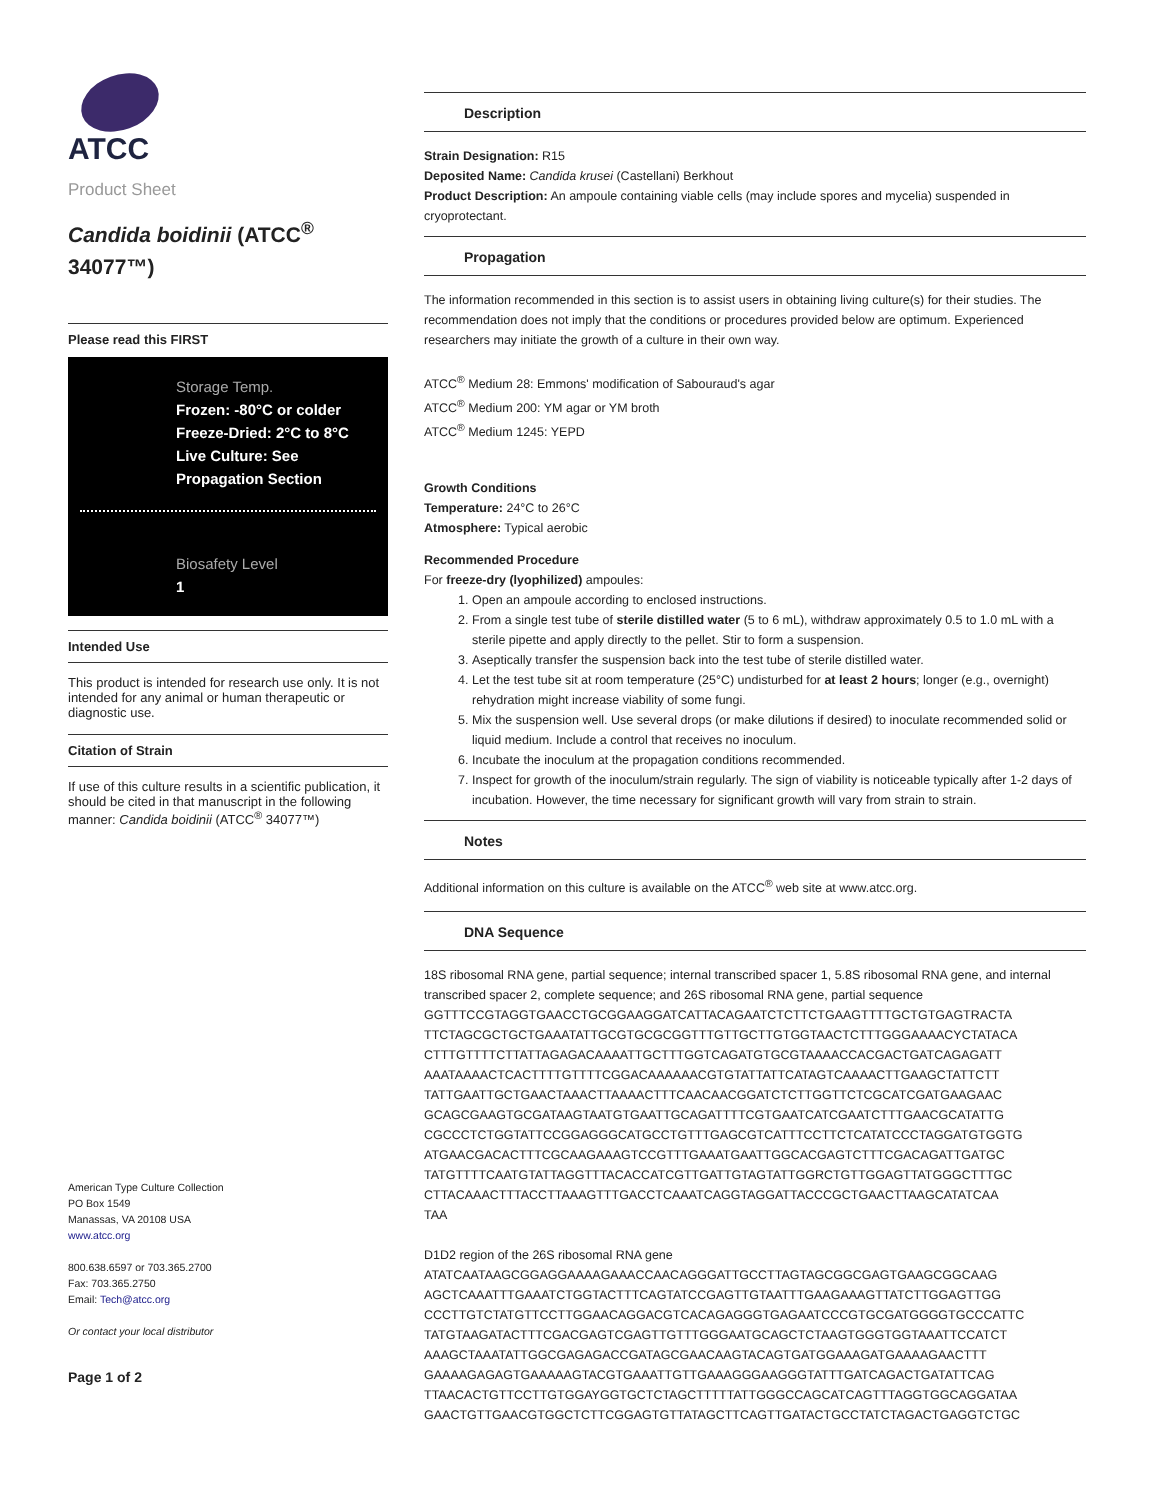ATCC
Product Sheet
Candida boidinii (ATCC<sup>®</sup> 34077™)
Please read this FIRST
Storage Temp.
Frozen: -80°C or colder
Freeze-Dried: 2°C to 8°C
Live Culture: See Propagation Section
Biosafety Level
1
Intended Use
This product is intended for research use only. It is not intended for any animal or human therapeutic or diagnostic use.
Citation of Strain
If use of this culture results in a scientific publication, it should be cited in that manuscript in the following manner: Candida boidinii (ATCC<sup>®</sup> 34077™)
American Type Culture Collection
PO Box 1549
Manassas, VA 20108 USA
www.atcc.org
800.638.6597 or 703.365.2700
Fax: 703.365.2750
Email: Tech@atcc.org
Or contact your local distributor
Page 1 of 2
Description
Strain Designation: R15
Deposited Name: Candida krusei (Castellani) Berkhout
Product Description: An ampoule containing viable cells (may include spores and mycelia) suspended in cryoprotectant.
Propagation
The information recommended in this section is to assist users in obtaining living culture(s) for their studies. The recommendation does not imply that the conditions or procedures provided below are optimum. Experienced researchers may initiate the growth of a culture in their own way.
ATCC<sup>®</sup> Medium 28: Emmons' modification of Sabouraud's agar
ATCC<sup>®</sup> Medium 200: YM agar or YM broth
ATCC<sup>®</sup> Medium 1245: YEPD
Growth Conditions
Temperature: 24°C to 26°C
Atmosphere: Typical aerobic
Recommended Procedure
For freeze-dry (lyophilized) ampoules:
1. Open an ampoule according to enclosed instructions.
2. From a single test tube of sterile distilled water (5 to 6 mL), withdraw approximately 0.5 to 1.0 mL with a sterile pipette and apply directly to the pellet. Stir to form a suspension.
3. Aseptically transfer the suspension back into the test tube of sterile distilled water.
4. Let the test tube sit at room temperature (25°C) undisturbed for at least 2 hours; longer (e.g., overnight) rehydration might increase viability of some fungi.
5. Mix the suspension well. Use several drops (or make dilutions if desired) to inoculate recommended solid or liquid medium. Include a control that receives no inoculum.
6. Incubate the inoculum at the propagation conditions recommended.
7. Inspect for growth of the inoculum/strain regularly. The sign of viability is noticeable typically after 1-2 days of incubation. However, the time necessary for significant growth will vary from strain to strain.
Notes
Additional information on this culture is available on the ATCC<sup>®</sup> web site at www.atcc.org.
DNA Sequence
18S ribosomal RNA gene, partial sequence; internal transcribed spacer 1, 5.8S ribosomal RNA gene, and internal transcribed spacer 2, complete sequence; and 26S ribosomal RNA gene, partial sequence
GGTTTCCGTAGGTGAACCTGCGGAAGGATCATTACAGAATCTCTTCTGAAGTTTTGCTGTGAGTRACTA
TTCTAGCGCTGCTGAAATATTGCGTGCGCGGTTTGTTGCTTGTGGTAACTCTTTGGGAAAACYCTATACA
CTTTGTTTTCTTATTAGAGACAAAATTGCTTTGGTCAGATGTGCGTAAAACCACGACTGATCAGAGATT
AAATAAAACTCACTTTTGTTTTCGGACAAAAAACGTGTATTATTCATAGTCAAAACTTGAAGCTATTCTT
TATTGAATTGCTGAACTAAACTTAAAACTTTCAACAACGGATCTCTTGGTTCTCGCATCGATGAAGAAC
GCAGCGAAGTGCGATAAGTAATGTGAATTGCAGATTTTCGTGAATCATCGAATCTTTGAACGCATATTG
CGCCCTCTGGTATTCCGGAGGGCATGCCTGTTTGAGCGTCATTTCCTTCTCATATCCCTAGGATGTGGTG
ATGAACGACACTTTCGCAAGAAAGTCCGTTTGAAATGAATTGGCACGAGTCTTTCGACAGATTGATGC
TATGTTTTCAATGTATTAGGTTTACACCATCGTTGATTGTAGTATTGGRCTGTTGGAGTTATGGGCTTTGC
CTTACAAACTTTACCTTAAAGTTTGACCTCAAATCAGGTAGGATTACCCGCTGAACTTAAGCATATCAA
TAA
D1D2 region of the 26S ribosomal RNA gene
ATATCAATAAGCGGAGGAAAAGAAACCAACAGGGATTGCCTTAGTAGCGGCGAGTGAAGCGGCAAG
AGCTCAAATTTGAAATCTGGTACTTTCAGTATCCGAGTTGTAATTTGAAGAAAGTTATCTTGGAGTTGG
CCCTTGTCTATGTTCCTTGGAACAGGACGTCACAGAGGGTGAGAATCCCGTGCGATGGGGTGCCCATTC
TATGTAAGATACTTTCGACGAGTCGAGTTGTTTGGGAATGCAGCTCTAAGTGGGTGGTAAATTCCATCT
AAAGCTAAATATTGGCGAGAGACCGATAGCGAACAAGTACAGTGATGGAAAGATGAAAAGAACTTT
GAAAAGAGAGTGAAAAAGTACGTGAAATTGTTGAAAGGGAAGGGTATTTGATCAGACTGATATTCAG
TTAACACTGTTCCTTGTGGAYGGTGCTCTAGCTTTTTATTGGGCCAGCATCAGTTTAGGTGGCAGGATAA
GAACTGTTGAACGTGGCTCTTCGGAGTGTTATAGCTTCAGTTGATACTGCCTATCTAGACTGAGGTCTGC